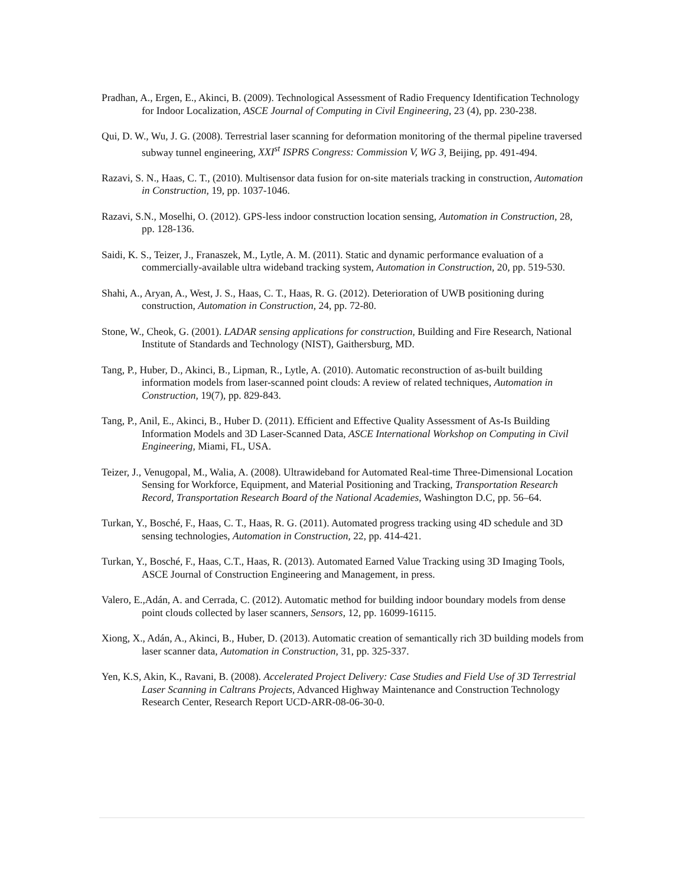Pradhan, A., Ergen, E., Akinci, B. (2009). Technological Assessment of Radio Frequency Identification Technology for Indoor Localization, ASCE Journal of Computing in Civil Engineering, 23 (4), pp. 230-238.
Qui, D. W., Wu, J. G. (2008). Terrestrial laser scanning for deformation monitoring of the thermal pipeline traversed subway tunnel engineering, XXI<sup>st</sup> ISPRS Congress: Commission V, WG 3, Beijing, pp. 491-494.
Razavi, S. N., Haas, C. T., (2010). Multisensor data fusion for on-site materials tracking in construction, Automation in Construction, 19, pp. 1037-1046.
Razavi, S.N., Moselhi, O. (2012). GPS-less indoor construction location sensing, Automation in Construction, 28, pp. 128-136.
Saidi, K. S., Teizer, J., Franaszek, M., Lytle, A. M. (2011). Static and dynamic performance evaluation of a commercially-available ultra wideband tracking system, Automation in Construction, 20, pp. 519-530.
Shahi, A., Aryan, A., West, J. S., Haas, C. T., Haas, R. G. (2012). Deterioration of UWB positioning during construction, Automation in Construction, 24, pp. 72-80.
Stone, W., Cheok, G. (2001). LADAR sensing applications for construction, Building and Fire Research, National Institute of Standards and Technology (NIST), Gaithersburg, MD.
Tang, P., Huber, D., Akinci, B., Lipman, R., Lytle, A. (2010). Automatic reconstruction of as-built building information models from laser-scanned point clouds: A review of related techniques, Automation in Construction, 19(7), pp. 829-843.
Tang, P., Anil, E., Akinci, B., Huber D. (2011). Efficient and Effective Quality Assessment of As-Is Building Information Models and 3D Laser-Scanned Data, ASCE International Workshop on Computing in Civil Engineering, Miami, FL, USA.
Teizer, J., Venugopal, M., Walia, A. (2008). Ultrawideband for Automated Real-time Three-Dimensional Location Sensing for Workforce, Equipment, and Material Positioning and Tracking, Transportation Research Record, Transportation Research Board of the National Academies, Washington D.C, pp. 56–64.
Turkan, Y., Bosché, F., Haas, C. T., Haas, R. G. (2011). Automated progress tracking using 4D schedule and 3D sensing technologies, Automation in Construction, 22, pp. 414-421.
Turkan, Y., Bosché, F., Haas, C.T., Haas, R. (2013). Automated Earned Value Tracking using 3D Imaging Tools, ASCE Journal of Construction Engineering and Management, in press.
Valero, E.,Adán, A. and Cerrada, C. (2012). Automatic method for building indoor boundary models from dense point clouds collected by laser scanners, Sensors, 12, pp. 16099-16115.
Xiong, X., Adán, A., Akinci, B., Huber, D. (2013). Automatic creation of semantically rich 3D building models from laser scanner data, Automation in Construction, 31, pp. 325-337.
Yen, K.S, Akin, K., Ravani, B. (2008). Accelerated Project Delivery: Case Studies and Field Use of 3D Terrestrial Laser Scanning in Caltrans Projects, Advanced Highway Maintenance and Construction Technology Research Center, Research Report UCD-ARR-08-06-30-0.